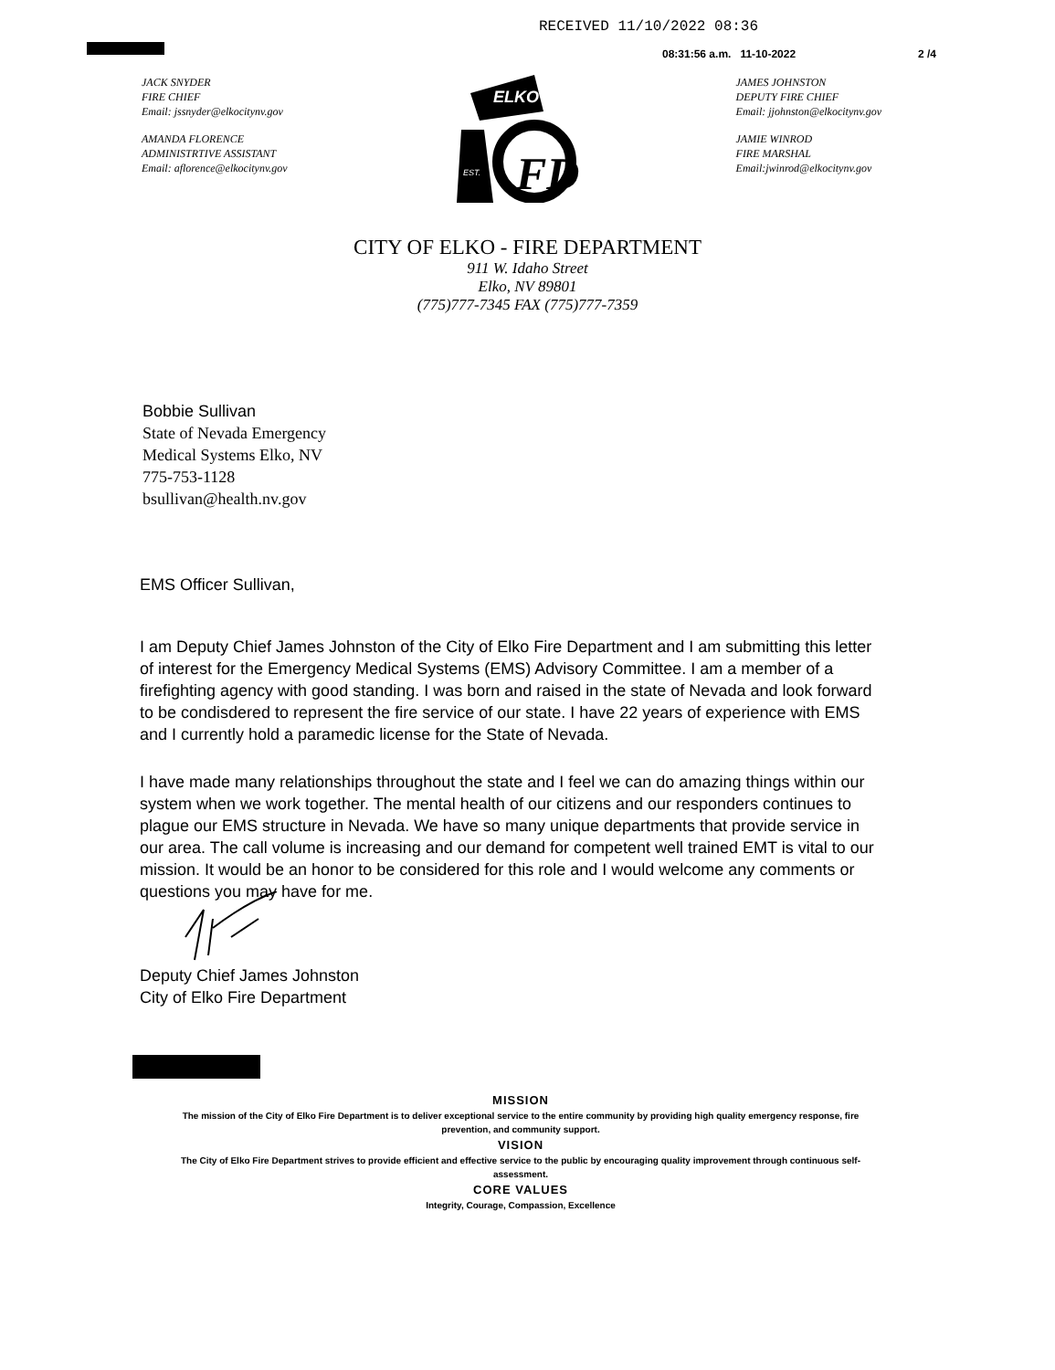RECEIVED 11/10/2022 08:36
08:31:56 a.m. 11-10-2022 2 /4
JACK SNYDER
FIRE CHIEF
Email: jssnyder@elkocitynv.gov
AMANDA FLORENCE
ADMINISTRTIVE ASSISTANT
Email: aflorence@elkocitynv.gov
ELKO
EST.
FD
JAMES JOHNSTON
DEPUTY FIRE CHIEF
Email: jjohnston@elkocitynv.gov
JAMIE WINROD
FIRE MARSHAL
Email:jwinrod@elkocitynv.gov
CITY OF ELKO - FIRE DEPARTMENT
911 W. Idaho Street
Elko, NV 89801
(775)777-7345 FAX (775)777-7359
Bobbie Sullivan
State of Nevada Emergency
Medical Systems Elko, NV
775-753-1128
bsullivan@health.nv.gov
EMS Officer Sullivan,
I am Deputy Chief James Johnston of the City of Elko Fire Department and I am submitting this letter of interest for the Emergency Medical Systems (EMS) Advisory Committee. I am a member of a firefighting agency with good standing. I was born and raised in the state of Nevada and look forward to be condisdered to represent the fire service of our state. I have 22 years of experience with EMS and I currently hold a paramedic license for the State of Nevada.
I have made many relationships throughout the state and I feel we can do amazing things within our system when we work together. The mental health of our citizens and our responders continues to plague our EMS structure in Nevada. We have so many unique departments that provide service in our area. The call volume is increasing and our demand for competent well trained EMT is vital to our mission. It would be an honor to be considered for this role and I would welcome any comments or questions you may have for me.
Deputy Chief James Johnston
City of Elko Fire Department
MISSION
The mission of the City of Elko Fire Department is to deliver exceptional service to the entire community by providing high quality emergency response, fire prevention, and community support.
VISION
The City of Elko Fire Department strives to provide efficient and effective service to the public by encouraging quality improvement through continuous self-assessment.
CORE VALUES
Integrity, Courage, Compassion, Excellence